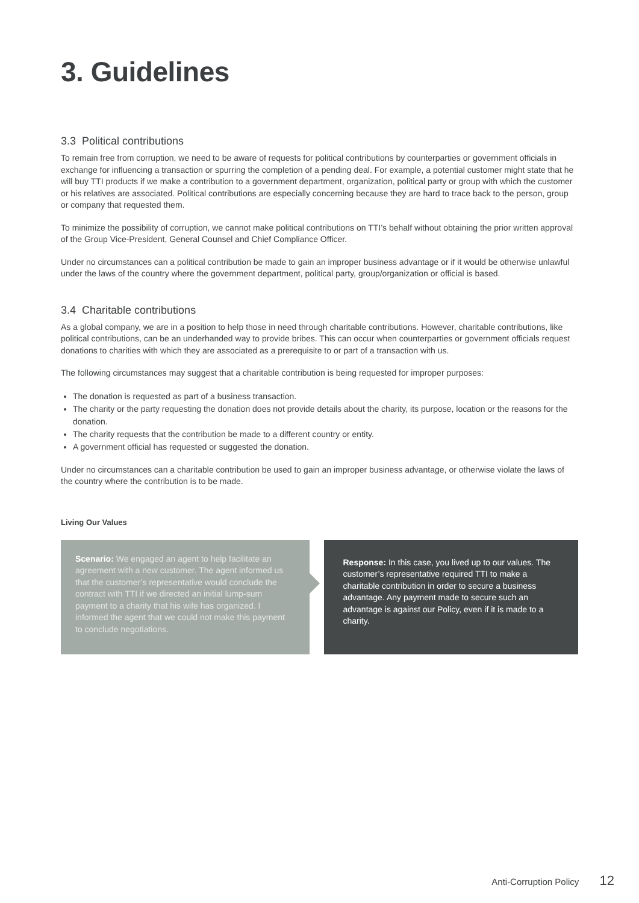3. Guidelines
3.3 Political contributions
To remain free from corruption, we need to be aware of requests for political contributions by counterparties or government officials in exchange for influencing a transaction or spurring the completion of a pending deal. For example, a potential customer might state that he will buy TTI products if we make a contribution to a government department, organization, political party or group with which the customer or his relatives are associated. Political contributions are especially concerning because they are hard to trace back to the person, group or company that requested them.
To minimize the possibility of corruption, we cannot make political contributions on TTI’s behalf without obtaining the prior written approval of the Group Vice-President, General Counsel and Chief Compliance Officer.
Under no circumstances can a political contribution be made to gain an improper business advantage or if it would be otherwise unlawful under the laws of the country where the government department, political party, group/organization or official is based.
3.4 Charitable contributions
As a global company, we are in a position to help those in need through charitable contributions. However, charitable contributions, like political contributions, can be an underhanded way to provide bribes. This can occur when counterparties or government officials request donations to charities with which they are associated as a prerequisite to or part of a transaction with us.
The following circumstances may suggest that a charitable contribution is being requested for improper purposes:
The donation is requested as part of a business transaction.
The charity or the party requesting the donation does not provide details about the charity, its purpose, location or the reasons for the donation.
The charity requests that the contribution be made to a different country or entity.
A government official has requested or suggested the donation.
Under no circumstances can a charitable contribution be used to gain an improper business advantage, or otherwise violate the laws of the country where the contribution is to be made.
Living Our Values
Scenario: We engaged an agent to help facilitate an agreement with a new customer. The agent informed us that the customer’s representative would conclude the contract with TTI if we directed an initial lump-sum payment to a charity that his wife has organized. I informed the agent that we could not make this payment to conclude negotiations.
Response: In this case, you lived up to our values. The customer’s representative required TTI to make a charitable contribution in order to secure a business advantage. Any payment made to secure such an advantage is against our Policy, even if it is made to a charity.
Anti-Corruption Policy 12